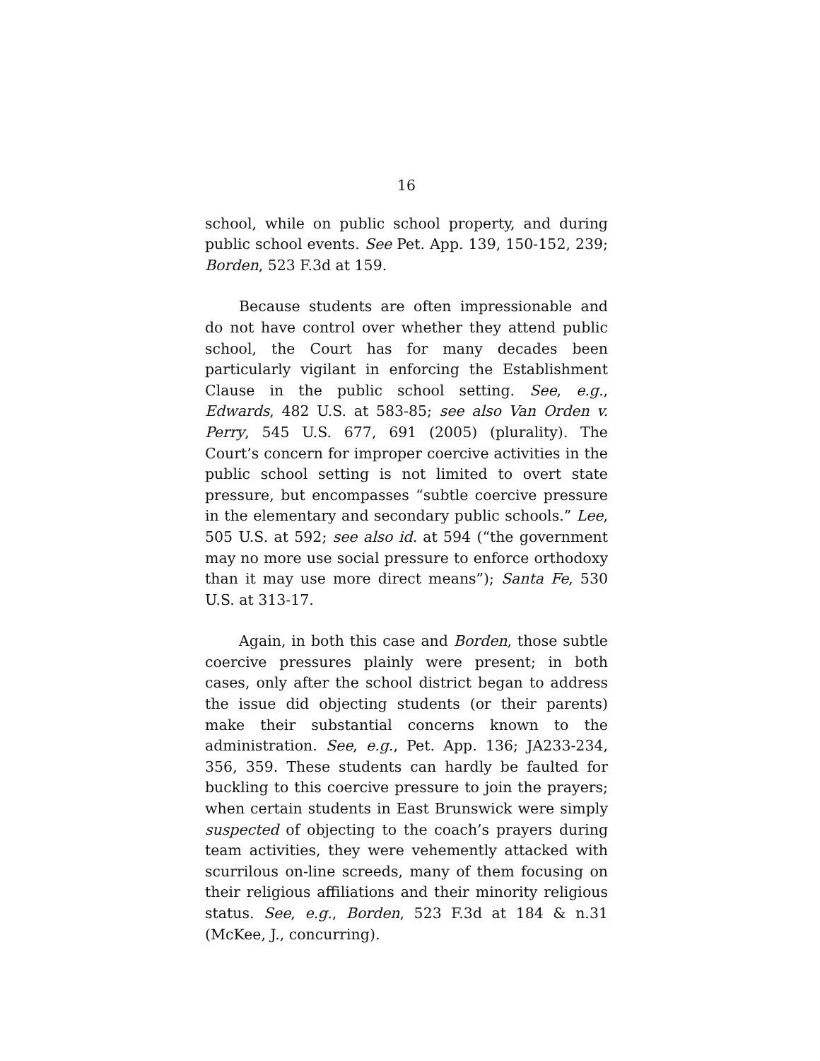16
school, while on public school property, and during public school events. See Pet. App. 139, 150-152, 239; Borden, 523 F.3d at 159.
Because students are often impressionable and do not have control over whether they attend public school, the Court has for many decades been particularly vigilant in enforcing the Establishment Clause in the public school setting. See, e.g., Edwards, 482 U.S. at 583-85; see also Van Orden v. Perry, 545 U.S. 677, 691 (2005) (plurality). The Court’s concern for improper coercive activities in the public school setting is not limited to overt state pressure, but encompasses “subtle coercive pressure in the elementary and secondary public schools.” Lee, 505 U.S. at 592; see also id. at 594 (“the government may no more use social pressure to enforce orthodoxy than it may use more direct means”); Santa Fe, 530 U.S. at 313-17.
Again, in both this case and Borden, those subtle coercive pressures plainly were present; in both cases, only after the school district began to address the issue did objecting students (or their parents) make their substantial concerns known to the administration. See, e.g., Pet. App. 136; JA233-234, 356, 359. These students can hardly be faulted for buckling to this coercive pressure to join the prayers; when certain students in East Brunswick were simply suspected of objecting to the coach’s prayers during team activities, they were vehemently attacked with scurrilous on-line screeds, many of them focusing on their religious affiliations and their minority religious status. See, e.g., Borden, 523 F.3d at 184 & n.31 (McKee, J., concurring).